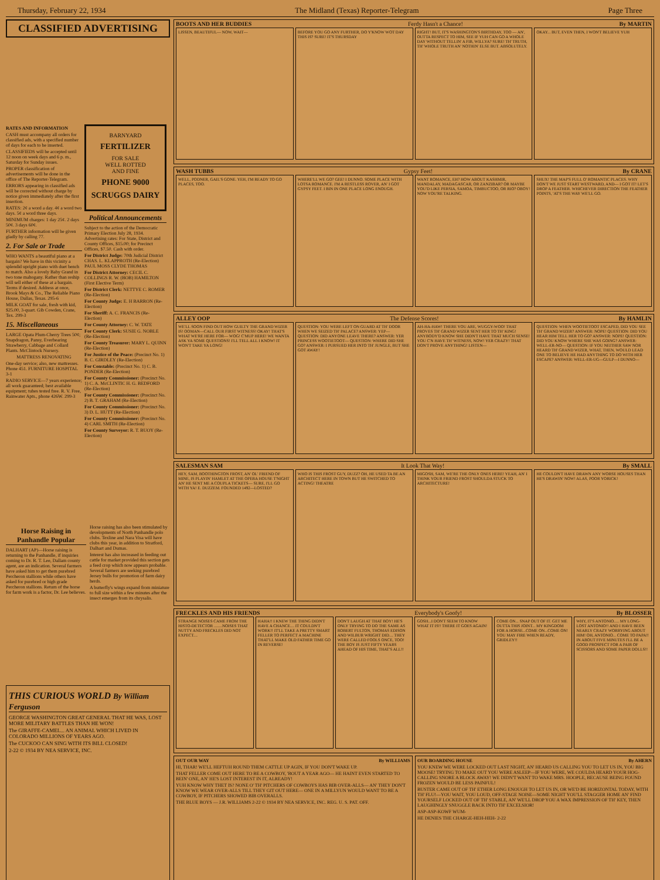Thursday, February 22, 1934 The Midland (Texas) Reporter-Telegram Page Three
CLASSIFIED ADVERTISING
RATES AND INFORMATION
CASH must accompany all orders for classified ads, with a specified number of days for each to be inserted.
CLASSIFIEDS will be accepted until 12 noon on week days and 6 p. m., Saturday for Sunday issues.
PROPER classification of advertisements will be done in the office of The Reporter-Telegram.
ERRORS appearing in classified ads will be corrected without charge by notice given immediately after the first insertion.
RATES: 2¢ a word a day. 4¢ a word two days. 5¢ a word three days.
MINIMUM charges: 1 day 25¢. 2 days 50¢. 3 days 60¢.
FURTHER information will be given gladly by calling 77.
2. For Sale or Trade
WHO WANTS a beautiful piano at a bargain? We have in this vicinity a splendid upright piano with duet bench to match. Also a lovely Baby Grand in two tone mahogany. Rather than reship will sell either of these at a bargain. Terms if desired. Address at once, Brook Mays & Co., The Reliable Piano House, Dallas, Texas. 295-6
MILK GOAT for sale, fresh with kid, $25.00, 3-quart. Gib Cowden, Crane, Tex. 299-3
15. Miscellaneous
LARGE Opata Plum-Cherry Trees 50¢; Snapdragon, Pansy, Everbearing Strawberry, Cabbage and Collard Plants. McClintock Nursery.
MATTRESS RENOVATING
One-day service; also, new mattresses. Phone 451. FURNITURE HOSPITAL 3-1
RADIO SERVICE—7 years experience; all work guaranteed; best available equipment; tubes tested free. R. V. Free, Rainwater Apts., phone 426W. 299-3
BARNYARD
FERTILIZER
FOR SALE
WELL ROTTED
AND FINE
PHONE 9000
SCRUGGS DAIRY
Political Announcements
Subject to the action of the Democratic Primary Election July 28, 1934. Advertising rates: For State, District and County Offices, $15.00; for Precinct Offices, $7.50. Cash with order.
For District Judge: 70th Judicial District CHAS. L. KLAPPROTH (Re-Election) PAUL MOSS CLYDE THOMAS
For District Attorney: CECIL C. COLLINGS R. W. (BOB) HAMILTON (First Elective Term)
For District Clerk: NETTYE C. ROMER (Re-Election)
For County Judge: E. H BARRON (Re-Election)
For Sheriff: A. C. FRANCIS (Re-Election)
For County Attorney: C. W. TATE
For County Clerk: SUSIE G. NOBLE (Re-Election)
For County Treasurer: MARY L. QUINN (Re-Election)
For Justice of the Peace: (Precinct No. 1) B. C. GIRDLEY (Re-Election)
For Constable: (Precinct No. 1) C. B. PONDER (Re-Election)
For County Commissioner: (Precinct No. 1) C. A. McCLINTIC H. G. BEDFORD (Re-Election)
For County Commissioner: (Precinct No. 2) B. T. GRAHAM (Re-Election)
For County Commissioner: (Precinct No. 3) D. L. HUTT (Re-Election)
For County Commissioner: (Precinct No. 4) CARL SMITH (Re-Election)
For County Surveyor: R. T. BUOY (Re-Election)
Horse Raising in Panhandle Popular
DALHART (AP)—Horse raising is returning to the Panhandle, if inquiries coming to Dr. R. T. Lee, Dallam county agent, are an indication. Several farmers have asked him to get them purebred Percheron stallions while others have asked for purebred or high grade Percheron stallions. Return of the horse for farm work is a factor, Dr. Lee believes.
Horse raising has also been stimulated by developments of North Panhandle polo clubs. Texline and Nara Visa will have clubs this year, in addition to Stratford, Dalhart and Dumas.
Interest has also increased in feeding out cattle for market provided this section gets a feed crop which now appears probable. Several farmers are seeking purebred Jersey bulls for promotion of farm dairy herds.
A butterfly's wings expand from miniature to full size within a few minutes after the insect emerges from its chrysalis.
THIS CURIOUS WORLD By William Ferguson
GEORGE WASHINGTON GREAT GENERAL THAT HE WAS, LOST MORE MILITARY BATTLES THAN HE WON!
The GIRAFFE-CAMEL... AN ANIMAL WHICH LIVED IN COLORADO MILLIONS OF YEARS AGO.
The CUCKOO CAN SING WITH ITS BILL CLOSED!
2-22 © 1934 BY NEA SERVICE, INC.
BOOTS AND HER BUDDIES Ferdy Hasn't a Chance! By MARTIN
LISSEN, BEAUTIFUL— NOW, WAIT— BEFORE YOU GO ANY FURTHER, DO Y'KNOW WOT DAY THIS IS? SURE! IT'S THURSDAY
RIGHT! BUT, IT'S WASHINGTON'S BIRTHDAY, TOO — AN', OUTTA RESPECT TO HIM, SEE IF YUH CAN GO A WHOLE DAY WITHOUT TELLIN' A FIB, WILLYA? SURE! TH' TRUTH, TH' WHOLE TRUTH AN' NOTHIN' ELSE BUT. ABSOLUTELY.
OKAY... BUT, EVEN THEN, I WON'T BELIEVE YUH
WASH TUBBS Gypsy Feet! By CRANE
WELL, PODNER, GAIL'S GONE. YEH, I'M READY TO GO PLACES, TOO.
WHERE'LL WE GO? GEE! I DUNNO. SOME PLACE WITH LOTSA ROMANCE. I'M A RESTLESS ROVER, AN' I GOT GYPSY FEET. I BIN IN ONE PLACE LONG ENOUGH.
WANT ROMANCE, EH? HOW ABOUT KASHMIR, MANDALAY, MADAGASCAR, OR ZANZIBAR? OR MAYBE YOU'D LIKE PERSIA, SAMOA, TIMBUCTOO, OR RIO? OBOY! NOW YOU'RE TALKING.
SHUX! THE MAP'S FULL O' ROMANTIC PLACES. WHY DON'T WE JUST START WESTWARD, AND— I GOT IT! LET'S DROP A FEATHER. WHICHEVER DIRECTION THE FEATHER POINTS, 'AT'S THE WAY WE'LL GO.
ALLEY OOP The Defense Scores! By HAMLIN
WE'LL SOON FIND OUT HOW GUILTY THE GRAND WIZER IS! OOMAN—CALL OUR FIRST WITNESS! OKAY! THAT'S WHAT WE'RE HERE FOR— WOG! C'MUP HERE! WE WANTA ASK YA SOME QUESTIONS! I'LL TELL ALL I KNOW! IT WON'T TAKE YA LONG!
QUESTION: YOU WERE LEFT ON GUARD AT TH' DOOR WHEN WE SEIZED TH' PALACE? ANSWER: YEP— QUESTION: DID ANYONE LEAVE THERE? ANSWER: YER PRINCESS WOOTIETOOT— QUESTION: WHERE DID SHE GO? ANSWER: I PURSUED HER INTO TH' JUNGLE, BUT SHE GOT AWAY!
AH-HA-HAW! THERE YOU ARE, WUGGY-WOO! THAT PROVES TH' GRAND WIZER SENT HER TO TH' KING! ANYBODY'D KNOW SHE DIDN'T HAVE THAT MUCH SENSE! YOU C'N HAVE TH' WITNESS, NOW! YER CRAZY! THAT DON'T PROVE ANYTHING! LISTEN—
QUESTION: WHEN WOOTIETOOT ESCAPED, DID YOU SEE TH' GRAND WIZER? ANSWER: NOPE! QUESTION: DID YOU HEAR HIM TELL HER TO GO? ANSWER: NOPE! QUESTION: DID YOU KNOW WHERE SHE WAS GOING? ANSWER: WELL-ER-NO— QUESTION: IF YOU NEITHER SAW NOR HEARD TH' GRAND WIZER, WHAT, THEN, WOULD LEAD ONE TO BELIEVE HE HAD ANYTHING TO DO WITH HER ESCAPE? ANSWER: WELL-ER-UG—GULP—I DUNNO—
SALESMAN SAM It Look That Way! By SMALL
HEY, SAM, BOOTHINGTON FROST, AN' OL' FRIEND OF MINE, IS PLAYIN' HAMLET AT THE OPERA HOUSE T'NIGHT AN' HE SENT ME A COUPLA TICKETS— SURE, I'LL GO WITH YA! E. DUZZEM. FOUNDED 1492—LOSTED?
WHO IS THIS FROST GUY, DUZZ? OH, HE USED TA BE AN ARCHITECT HERE IN TOWN BUT HE SWITCHED TO ACTING! THEATRE
MIGOSH, SAM, WE'RE THE ONLY ONES HERE! YEAH, AN' I THINK YOUR FRIEND FROST SHOULDA STUCK TO ARCHITECTURE!
HE COULDN'T HAVE DRAWN ANY WORSE HOUSES THAN HE'S DRAWIN' NOW! ALAS, POOR YORICK!
FRECKLES AND HIS FRIENDS Everybody's Goofy! By BLOSSER
STRANGE NOISES CAME FROM THE HISTO-DETECTOR ........NOISES THAT NUTTY AND FRECKLES DID NOT EXPECT....
HAHA!! I KNEW THE THING DIDN'T HAVE A CHANCE.... IT COULDN'T WORK!! IT'LL TAKE A PRETTY SMART FELLER TO PERFECT A MACHINE THAT'LL MAKE OLD FATHER TIME GO IN REVERSE!
DON'T LAUGH AT THAT BOY! HE'S ONLY TRYING TO DO THE SAME AS ROBERT FULTON, THOMAS EDISON AND WILBUR WRIGHT DID.... THEY WERE CALLED FOOLS ONCE, TOO! THE BOY IS JUST FIFTY YEARS AHEAD OF HIS TIME, THAT'S ALL!!
GOSH...I DON'T SEEM TO KNOW WHAT IT IS!! THERE IT GOES AGAIN!
COME ON... SNAP OUT OF IT. GET ME OUTTA THIS JOINT... MY KINGDOM FOR A HORSE...COME ON...COME ON! YOU MAY FIRE WHEN READY, GRIDLEY!!
WHY, IT'S ANTONIO..... MY LONG-LOST ANTONIO!! AND I HAVE BEEN NEARLY CRAZY WORRYING ABOUT HIM! OH, ANTONIO... COME TO PAPA!! IN ABOUT FIVE MINUTES I'LL BE A GOOD PROSPECT FOR A PAIR OF SCISSORS AND SOME PAPER DOLLS!!
OUT OUR WAY By WILLIAMS
HI, THAR! WE'LL HEFTUH ROUND THEM CATTLE UP AGIN, IF YOU DON'T WAKE UP.
THAT FELLER COME OUT HERE TO BE A COWBOY, 'BOUT A YEAR AGO— HE HAINT EVEN STARTED TO BEIN' ONE, AN' HE'S LOST INTEREST IN IT, ALREADY!
YUH KNOW WHY THET IS? NONE O' TH' PITCHERS OF COWBOYS HAS BIB OVER-ALLS— AN' THEY DON'T KNOW WE WEAR OVER-ALLS TILL THEY GIT OUT HERE— ONE IN A MILLYUN WOULD WANT TO BE A COWBOY, IF PITCHERS SHOWED BIB OVERALLS.
THE BLUE BOYS — J.R. WILLIAMS 2-22 © 1934 BY NEA SERVICE, INC. REG. U. S. PAT. OFF.
OUR BOARDING HOUSE By AHERN
YOU KNEW WE WERE LOCKED OUT LAST NIGHT, AN' HEARD US CALLING YOU TO LET US IN, YOU BIG MOOSE! TRYING TO MAKE OUT YOU WERE ASLEEP—IF YOU WERE, WE COULDA HEARD YOUR HOG-CALLING SNORE A BLOCK AWAY! WE DIDN'T WANT TO WAKE MRS. HOOPLE, BECAUSE BEING FOUND FROZEN WOULD BE LESS PAINFUL!
BUSTER CAME OUT OF TH' ETHER LONG ENOUGH TO LET US IN, OR WE'D BE HORIZONTAL TODAY, WITH TH' FLU!—YOU WAIT, YOU LOUD, OFF-STAGE NOISE—SOME NIGHT YOU'LL STAGGER HOME AN' FIND YOURSELF LOCKED OUT OF TH' STABLE, AN' WE'LL DROP YOU A WAX IMPRESSION OF TH' KEY, THEN LAUGHINGLY SNUGGLE BACK INTO TH' EXCELSIOR!
ASP-ASP-KOWF WUM-
HE DENIES THE CHARGE-HEH-HEH- 2-22